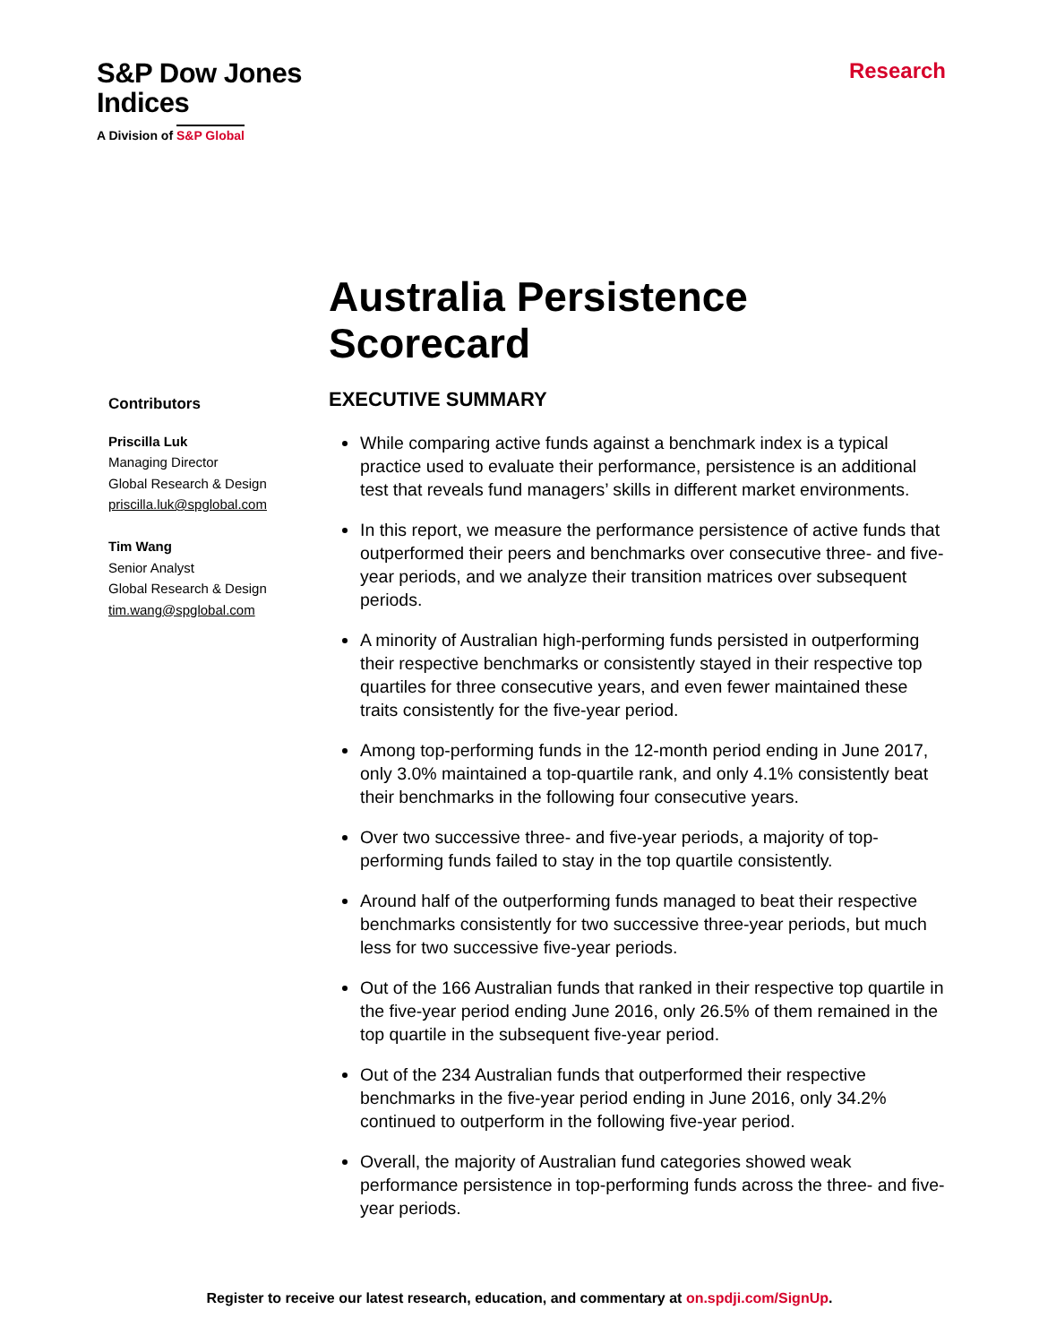S&P Dow Jones
Indices
A Division of S&P Global
Research
Australia Persistence
Scorecard
Contributors
Priscilla Luk
Managing Director
Global Research & Design
priscilla.luk@spglobal.com
Tim Wang
Senior Analyst
Global Research & Design
tim.wang@spglobal.com
EXECUTIVE SUMMARY
While comparing active funds against a benchmark index is a typical practice used to evaluate their performance, persistence is an additional test that reveals fund managers’ skills in different market environments.
In this report, we measure the performance persistence of active funds that outperformed their peers and benchmarks over consecutive three- and five-year periods, and we analyze their transition matrices over subsequent periods.
A minority of Australian high-performing funds persisted in outperforming their respective benchmarks or consistently stayed in their respective top quartiles for three consecutive years, and even fewer maintained these traits consistently for the five-year period.
Among top-performing funds in the 12-month period ending in June 2017, only 3.0% maintained a top-quartile rank, and only 4.1% consistently beat their benchmarks in the following four consecutive years.
Over two successive three- and five-year periods, a majority of top-performing funds failed to stay in the top quartile consistently.
Around half of the outperforming funds managed to beat their respective benchmarks consistently for two successive three-year periods, but much less for two successive five-year periods.
Out of the 166 Australian funds that ranked in their respective top quartile in the five-year period ending June 2016, only 26.5% of them remained in the top quartile in the subsequent five-year period.
Out of the 234 Australian funds that outperformed their respective benchmarks in the five-year period ending in June 2016, only 34.2% continued to outperform in the following five-year period.
Overall, the majority of Australian fund categories showed weak performance persistence in top-performing funds across the three- and five-year periods.
Register to receive our latest research, education, and commentary at on.spdji.com/SignUp.